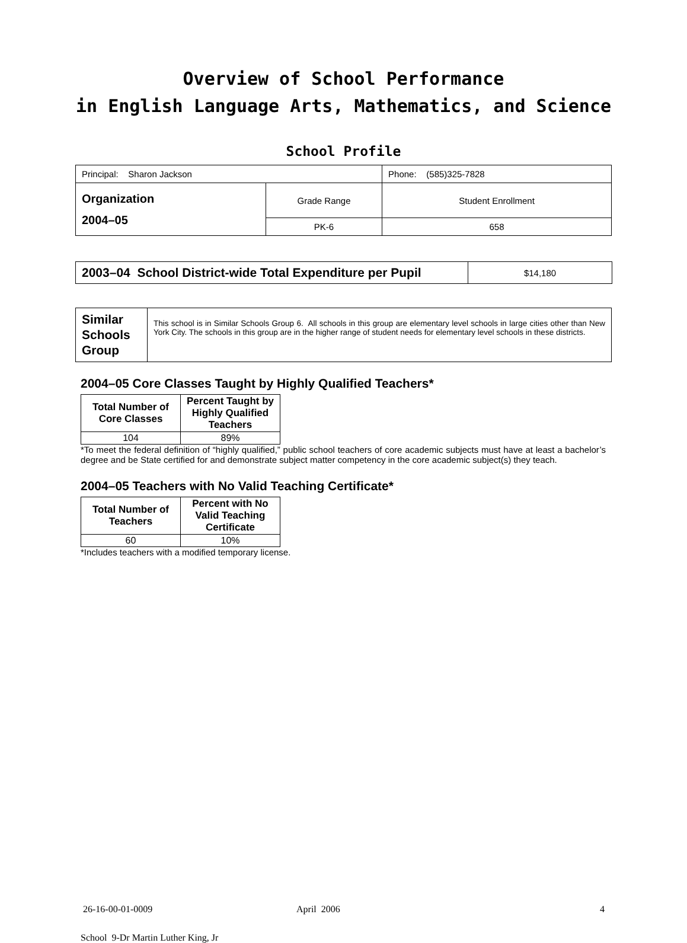Overview of School Performance
in English Language Arts, Mathematics, and Science
School Profile
| Principal: Sharon Jackson | | Phone: (585)325-7828 |
| Organization 2004–05 | Grade Range | Student Enrollment |
| | PK-6 | 658 |
| 2003–04 School District-wide Total Expenditure per Pupil | $14,180 |
| Similar Schools Group | This school is in Similar Schools Group 6. All schools in this group are elementary level schools in large cities other than New York City. The schools in this group are in the higher range of student needs for elementary level schools in these districts. |
2004–05 Core Classes Taught by Highly Qualified Teachers*
| Total Number of Core Classes | Percent Taught by Highly Qualified Teachers |
| --- | --- |
| 104 | 89% |
*To meet the federal definition of “highly qualified,” public school teachers of core academic subjects must have at least a bachelor’s degree and be State certified for and demonstrate subject matter competency in the core academic subject(s) they teach.
2004–05 Teachers with No Valid Teaching Certificate*
| Total Number of Teachers | Percent with No Valid Teaching Certificate |
| --- | --- |
| 60 | 10% |
*Includes teachers with a modified temporary license.
26-16-00-01-0009 April 2006 4
School 9-Dr Martin Luther King, Jr